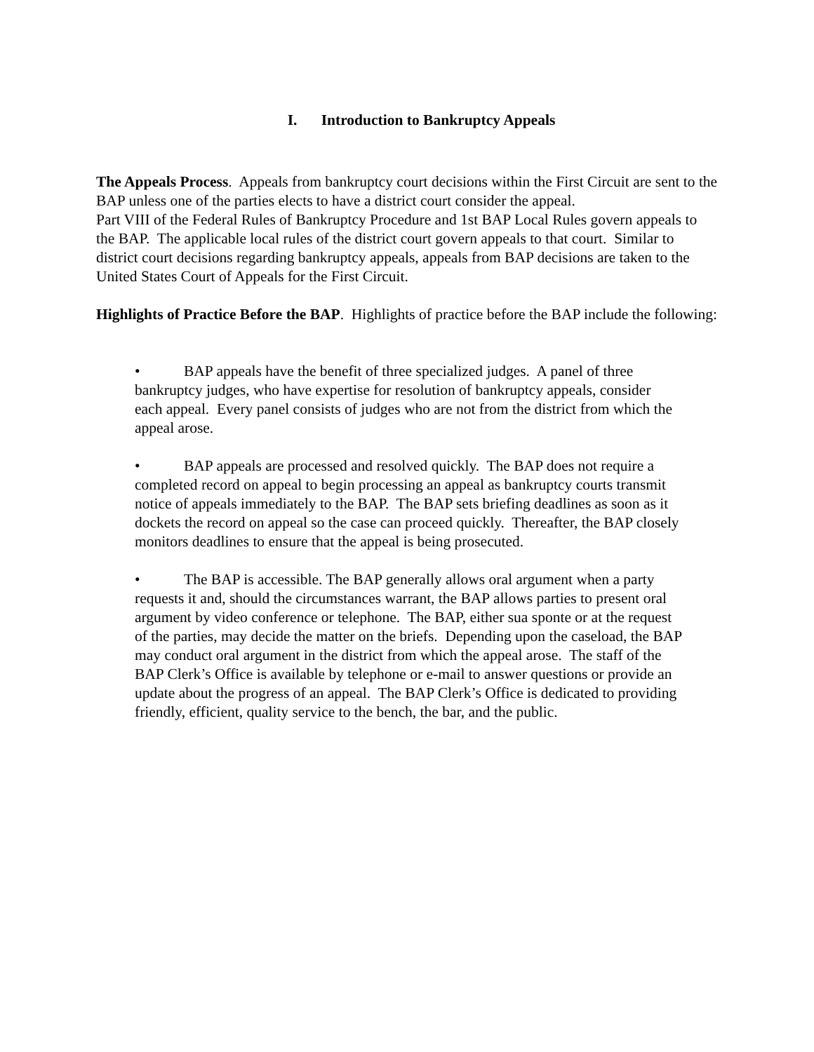I. Introduction to Bankruptcy Appeals
The Appeals Process. Appeals from bankruptcy court decisions within the First Circuit are sent to the BAP unless one of the parties elects to have a district court consider the appeal.
Part VIII of the Federal Rules of Bankruptcy Procedure and 1st BAP Local Rules govern appeals to the BAP. The applicable local rules of the district court govern appeals to that court. Similar to district court decisions regarding bankruptcy appeals, appeals from BAP decisions are taken to the United States Court of Appeals for the First Circuit.
Highlights of Practice Before the BAP. Highlights of practice before the BAP include the following:
• BAP appeals have the benefit of three specialized judges. A panel of three bankruptcy judges, who have expertise for resolution of bankruptcy appeals, consider each appeal. Every panel consists of judges who are not from the district from which the appeal arose.
• BAP appeals are processed and resolved quickly. The BAP does not require a completed record on appeal to begin processing an appeal as bankruptcy courts transmit notice of appeals immediately to the BAP. The BAP sets briefing deadlines as soon as it dockets the record on appeal so the case can proceed quickly. Thereafter, the BAP closely monitors deadlines to ensure that the appeal is being prosecuted.
• The BAP is accessible. The BAP generally allows oral argument when a party requests it and, should the circumstances warrant, the BAP allows parties to present oral argument by video conference or telephone. The BAP, either sua sponte or at the request of the parties, may decide the matter on the briefs. Depending upon the caseload, the BAP may conduct oral argument in the district from which the appeal arose. The staff of the BAP Clerk’s Office is available by telephone or e-mail to answer questions or provide an update about the progress of an appeal. The BAP Clerk’s Office is dedicated to providing friendly, efficient, quality service to the bench, the bar, and the public.